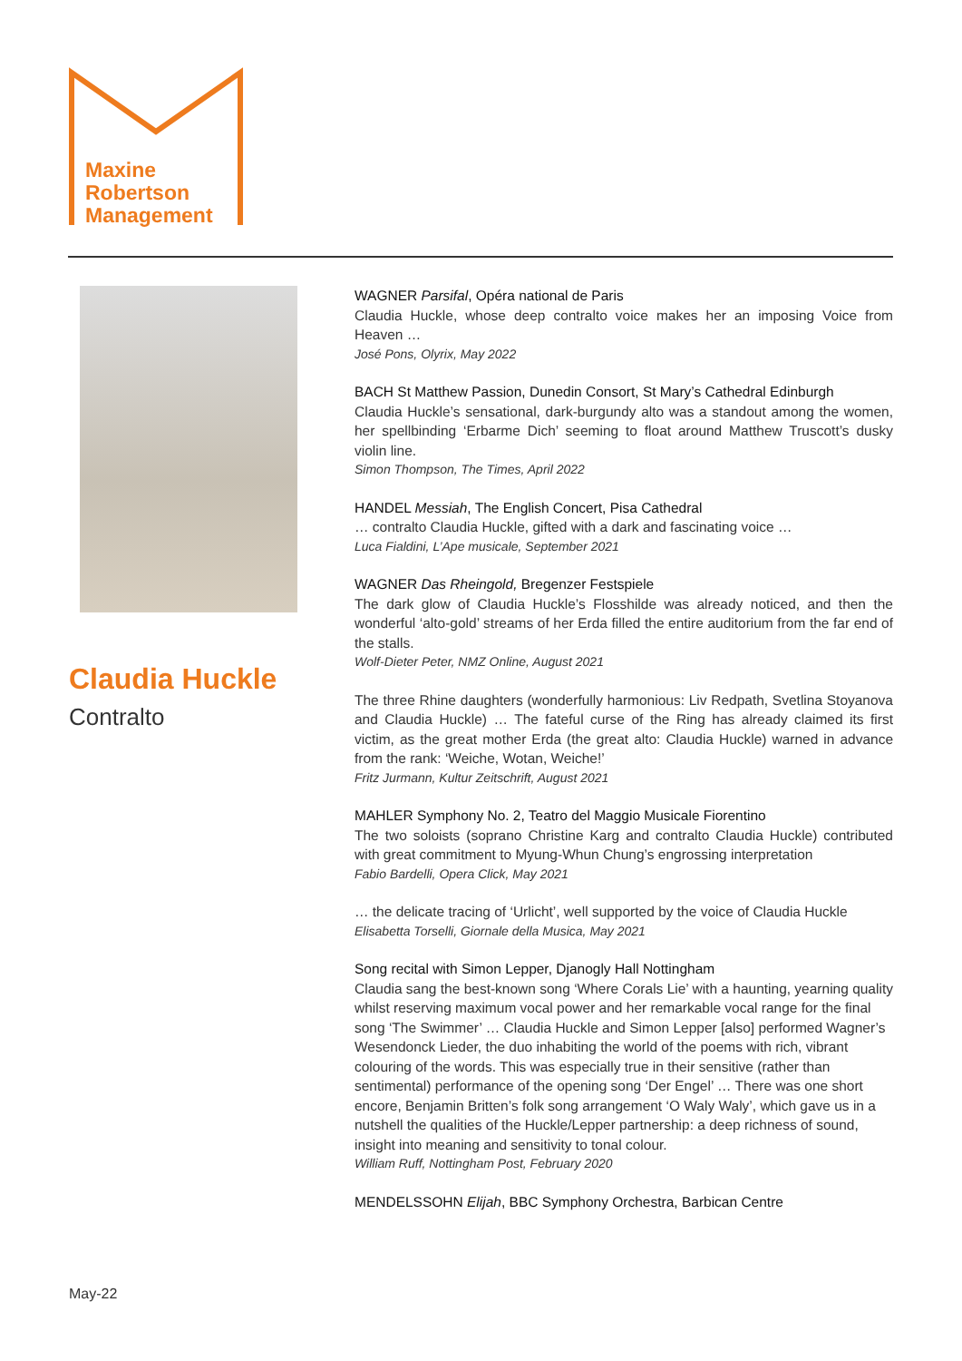Maxine
Robertson
Management
Claudia Huckle
Contralto
WAGNER Parsifal, Opéra national de Paris
Claudia Huckle, whose deep contralto voice makes her an imposing Voice from Heaven …
José Pons, Olyrix, May 2022
BACH St Matthew Passion, Dunedin Consort, St Mary’s Cathedral Edinburgh
Claudia Huckle’s sensational, dark-burgundy alto was a standout among the women, her spellbinding ‘Erbarme Dich’ seeming to float around Matthew Truscott’s dusky violin line.
Simon Thompson, The Times, April 2022
HANDEL Messiah, The English Concert, Pisa Cathedral
… contralto Claudia Huckle, gifted with a dark and fascinating voice …
Luca Fialdini, L’Ape musicale, September 2021
WAGNER Das Rheingold, Bregenzer Festspiele
The dark glow of Claudia Huckle’s Flosshilde was already noticed, and then the wonderful ‘alto-gold’ streams of her Erda filled the entire auditorium from the far end of the stalls.
Wolf-Dieter Peter, NMZ Online, August 2021
The three Rhine daughters (wonderfully harmonious: Liv Redpath, Svetlina Stoyanova and Claudia Huckle) … The fateful curse of the Ring has already claimed its first victim, as the great mother Erda (the great alto: Claudia Huckle) warned in advance from the rank: ‘Weiche, Wotan, Weiche!’
Fritz Jurmann, Kultur Zeitschrift, August 2021
MAHLER Symphony No. 2, Teatro del Maggio Musicale Fiorentino
The two soloists (soprano Christine Karg and contralto Claudia Huckle) contributed with great commitment to Myung-Whun Chung’s engrossing interpretation
Fabio Bardelli, Opera Click, May 2021
… the delicate tracing of ‘Urlicht’, well supported by the voice of Claudia Huckle
Elisabetta Torselli, Giornale della Musica, May 2021
Song recital with Simon Lepper, Djanogly Hall Nottingham
Claudia sang the best-known song ‘Where Corals Lie’ with a haunting, yearning quality whilst reserving maximum vocal power and her remarkable vocal range for the final song ‘The Swimmer’ … Claudia Huckle and Simon Lepper [also] performed Wagner’s Wesendonck Lieder, the duo inhabiting the world of the poems with rich, vibrant colouring of the words. This was especially true in their sensitive (rather than sentimental) performance of the opening song ‘Der Engel’ … There was one short encore, Benjamin Britten’s folk song arrangement ‘O Waly Waly’, which gave us in a nutshell the qualities of the Huckle/Lepper partnership: a deep richness of sound, insight into meaning and sensitivity to tonal colour.
William Ruff, Nottingham Post, February 2020
MENDELSSOHN Elijah, BBC Symphony Orchestra, Barbican Centre
May-22